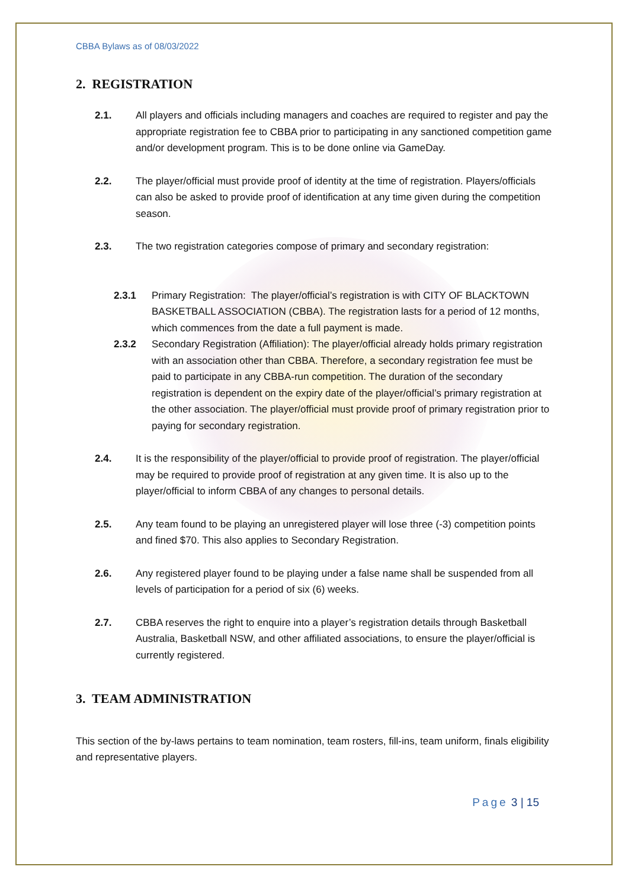CBBA Bylaws as of 08/03/2022
2. REGISTRATION
2.1. All players and officials including managers and coaches are required to register and pay the appropriate registration fee to CBBA prior to participating in any sanctioned competition game and/or development program. This is to be done online via GameDay.
2.2. The player/official must provide proof of identity at the time of registration. Players/officials can also be asked to provide proof of identification at any time given during the competition season.
2.3. The two registration categories compose of primary and secondary registration:
2.3.1 Primary Registration: The player/official’s registration is with CITY OF BLACKTOWN BASKETBALL ASSOCIATION (CBBA). The registration lasts for a period of 12 months, which commences from the date a full payment is made.
2.3.2 Secondary Registration (Affiliation): The player/official already holds primary registration with an association other than CBBA. Therefore, a secondary registration fee must be paid to participate in any CBBA-run competition. The duration of the secondary registration is dependent on the expiry date of the player/official’s primary registration at the other association. The player/official must provide proof of primary registration prior to paying for secondary registration.
2.4. It is the responsibility of the player/official to provide proof of registration. The player/official may be required to provide proof of registration at any given time. It is also up to the player/official to inform CBBA of any changes to personal details.
2.5. Any team found to be playing an unregistered player will lose three (-3) competition points and fined $70. This also applies to Secondary Registration.
2.6. Any registered player found to be playing under a false name shall be suspended from all levels of participation for a period of six (6) weeks.
2.7. CBBA reserves the right to enquire into a player’s registration details through Basketball Australia, Basketball NSW, and other affiliated associations, to ensure the player/official is currently registered.
3. TEAM ADMINISTRATION
This section of the by-laws pertains to team nomination, team rosters, fill-ins, team uniform, finals eligibility and representative players.
Page 3 | 15